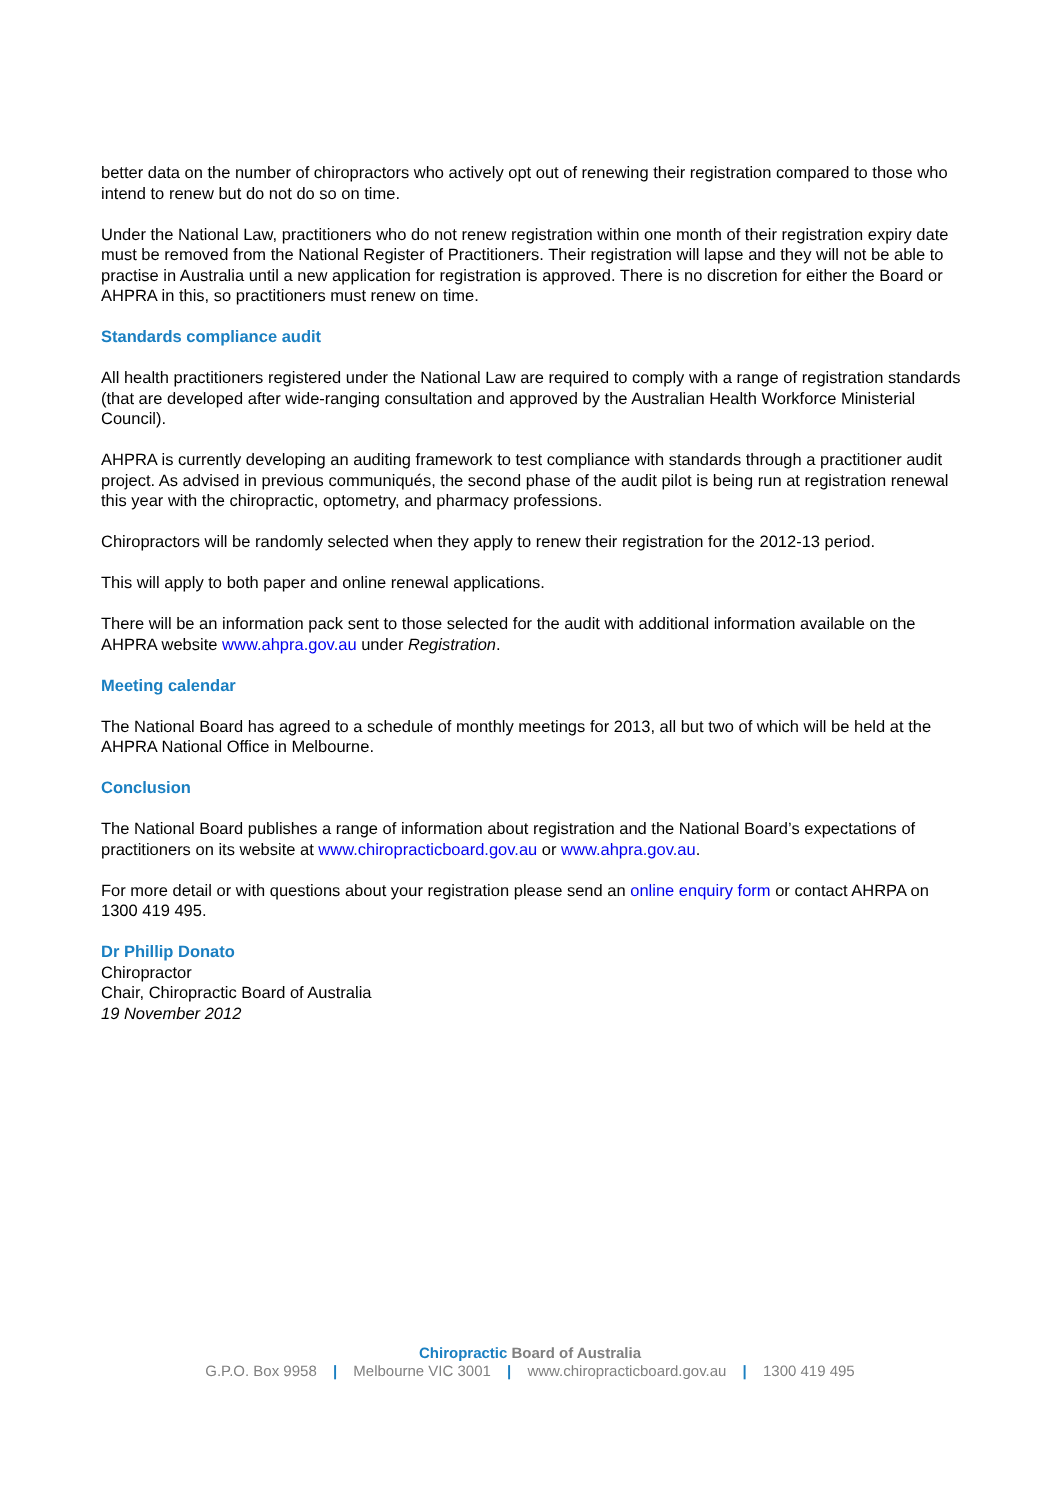better data on the number of chiropractors who actively opt out of renewing their registration compared to those who intend to renew but do not do so on time.
Under the National Law, practitioners who do not renew registration within one month of their registration expiry date must be removed from the National Register of Practitioners. Their registration will lapse and they will not be able to practise in Australia until a new application for registration is approved. There is no discretion for either the Board or AHPRA in this, so practitioners must renew on time.
Standards compliance audit
All health practitioners registered under the National Law are required to comply with a range of registration standards (that are developed after wide-ranging consultation and approved by the Australian Health Workforce Ministerial Council).
AHPRA is currently developing an auditing framework to test compliance with standards through a practitioner audit project. As advised in previous communiqués, the second phase of the audit pilot is being run at registration renewal this year with the chiropractic, optometry, and pharmacy professions.
Chiropractors will be randomly selected when they apply to renew their registration for the 2012-13 period.
This will apply to both paper and online renewal applications.
There will be an information pack sent to those selected for the audit with additional information available on the AHPRA website www.ahpra.gov.au under Registration.
Meeting calendar
The National Board has agreed to a schedule of monthly meetings for 2013, all but two of which will be held at the AHPRA National Office in Melbourne.
Conclusion
The National Board publishes a range of information about registration and the National Board’s expectations of practitioners on its website at www.chiropracticboard.gov.au or www.ahpra.gov.au.
For more detail or with questions about your registration please send an online enquiry form or contact AHRPA on 1300 419 495.
Dr Phillip Donato
Chiropractor
Chair, Chiropractic Board of Australia
19 November 2012
Chiropractic Board of Australia
G.P.O. Box 9958 | Melbourne VIC 3001 | www.chiropracticboard.gov.au | 1300 419 495